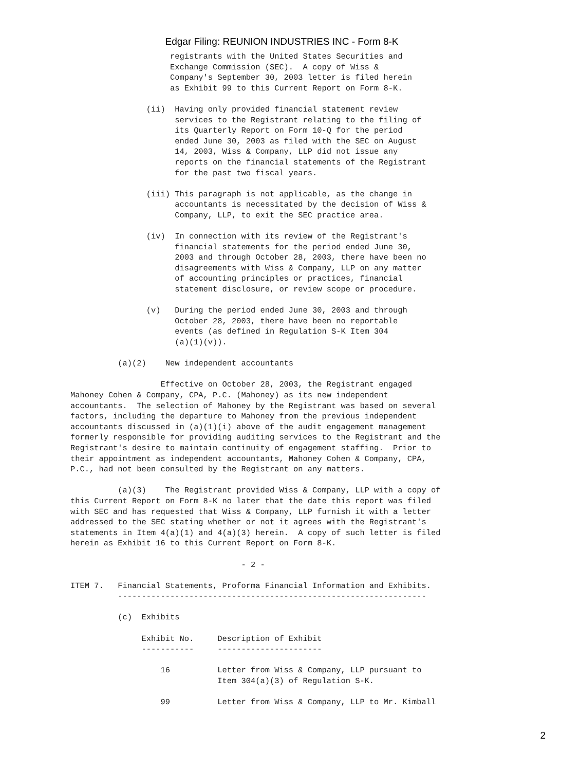Edgar Filing: REUNION INDUSTRIES INC - Form 8-K
                     registrants with the United States Securities and
                     Exchange Commission (SEC).  A copy of Wiss &
                     Company's September 30, 2003 letter is filed herein
                     as Exhibit 99 to this Current Report on Form 8-K.

                (ii)  Having only provided financial statement review
                      services to the Registrant relating to the filing of
                      its Quarterly Report on Form 10-Q for the period
                      ended June 30, 2003 as filed with the SEC on August
                      14, 2003, Wiss & Company, LLP did not issue any
                      reports on the financial statements of the Registrant
                      for the past two fiscal years.

                (iii) This paragraph is not applicable, as the change in
                      accountants is necessitated by the decision of Wiss &
                      Company, LLP, to exit the SEC practice area.

                (iv)  In connection with its review of the Registrant's
                      financial statements for the period ended June 30,
                      2003 and through October 28, 2003, there have been no
                      disagreements with Wiss & Company, LLP on any matter
                      of accounting principles or practices, financial
                      statement disclosure, or review scope or procedure.

                (v)   During the period ended June 30, 2003 and through
                      October 28, 2003, there have been no reportable
                      events (as defined in Regulation S-K Item 304
                      (a)(1)(v)).

          (a)(2)    New independent accountants

                   Effective on October 28, 2003, the Registrant engaged
Mahoney Cohen & Company, CPA, P.C. (Mahoney) as its new independent
accountants.  The selection of Mahoney by the Registrant was based on several
factors, including the departure to Mahoney from the previous independent
accountants discussed in (a)(1)(i) above of the audit engagement management
formerly responsible for providing auditing services to the Registrant and the
Registrant's desire to maintain continuity of engagement staffing.  Prior to
their appointment as independent accountants, Mahoney Cohen & Company, CPA,
P.C., had not been consulted by the Registrant on any matters.

          (a)(3)    The Registrant provided Wiss & Company, LLP with a copy of
this Current Report on Form 8-K no later that the date this report was filed
with SEC and has requested that Wiss & Company, LLP furnish it with a letter
addressed to the SEC stating whether or not it agrees with the Registrant's
statements in Item 4(a)(1) and 4(a)(3) herein.  A copy of such letter is filed
herein as Exhibit 16 to this Current Report on Form 8-K.

                                    - 2 -

ITEM 7.   Financial Statements, Proforma Financial Information and Exhibits.
          -----------------------------------------------------------------

          (c)  Exhibits

               Exhibit No.     Description of Exhibit
               -----------     ----------------------

                   16          Letter from Wiss & Company, LLP pursuant to
                               Item 304(a)(3) of Regulation S-K.

                   99          Letter from Wiss & Company, LLP to Mr. Kimball
2